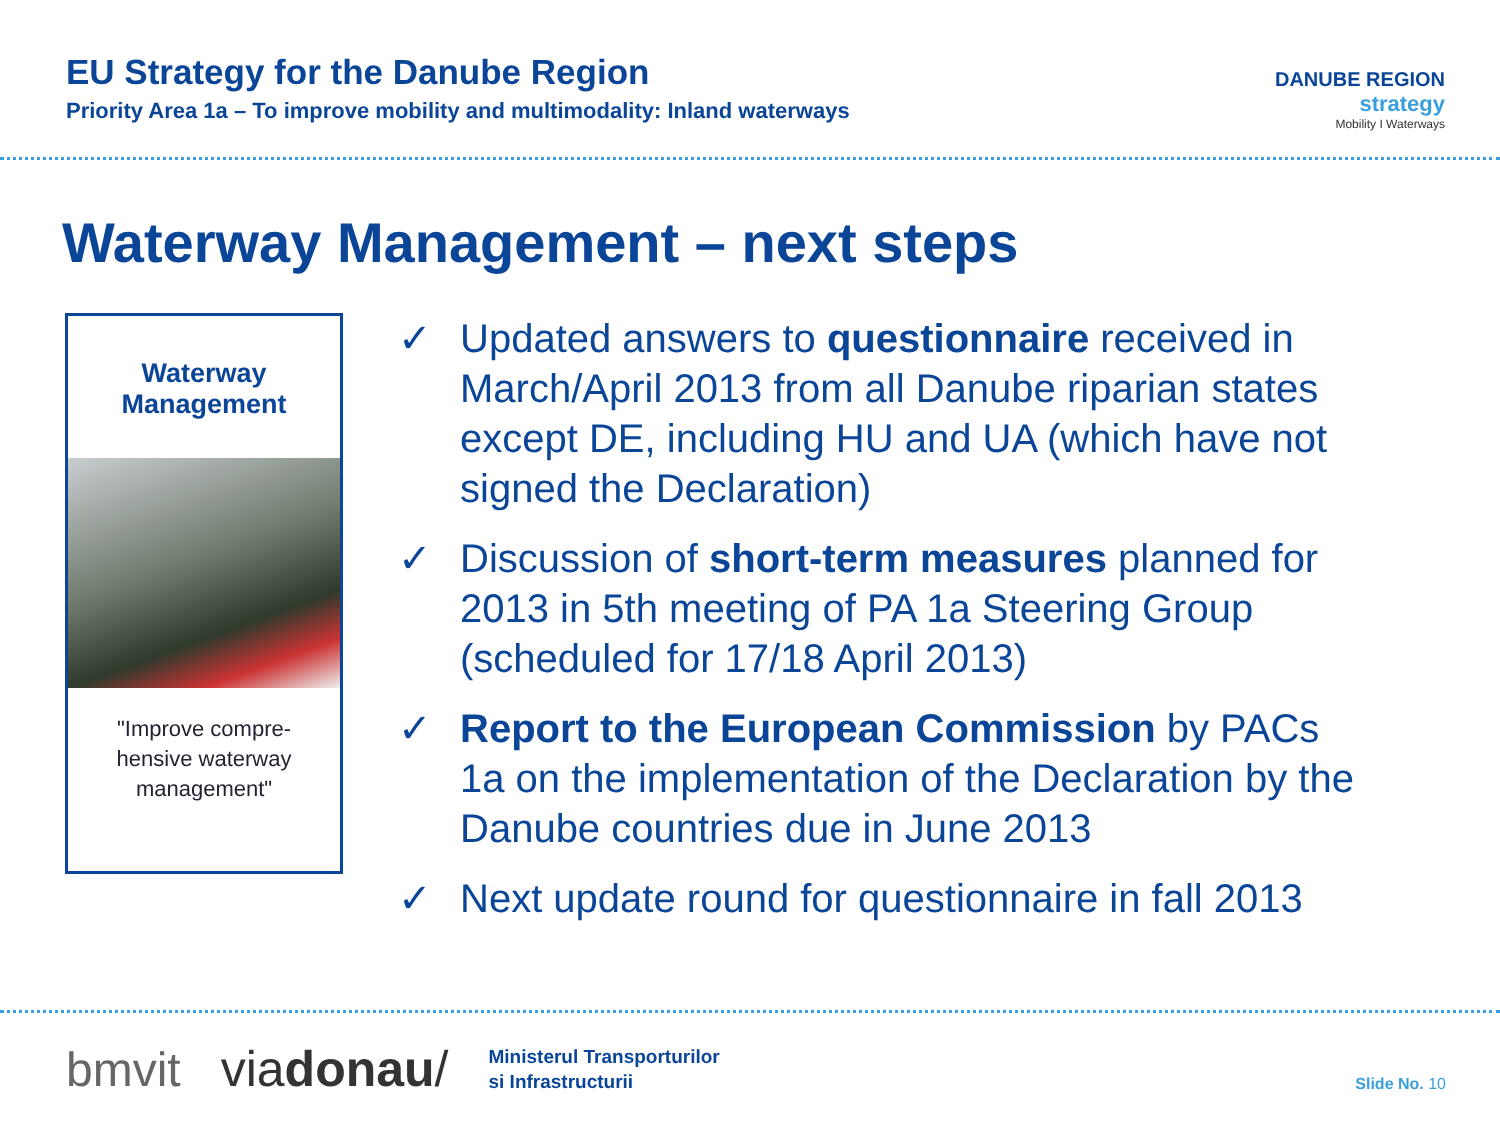EU Strategy for the Danube Region
Priority Area 1a – To improve mobility and multimodality: Inland waterways
DANUBE REGION
strategy
Mobility I Waterways
Waterway Management – next steps
Waterway
Management
"Improve compre-
hensive waterway
management"
✓ Updated answers to questionnaire received in March/April 2013 from all Danube riparian states except DE, including HU and UA (which have not signed the Declaration)
✓ Discussion of short-term measures planned for 2013 in 5th meeting of PA 1a Steering Group (scheduled for 17/18 April 2013)
✓ Report to the European Commission by PACs 1a on the implementation of the Declaration by the Danube countries due in June 2013
✓ Next update round for questionnaire in fall 2013
bmvit viadonau/ Ministerul Transporturilor
si Infrastructurii Slide No. 10